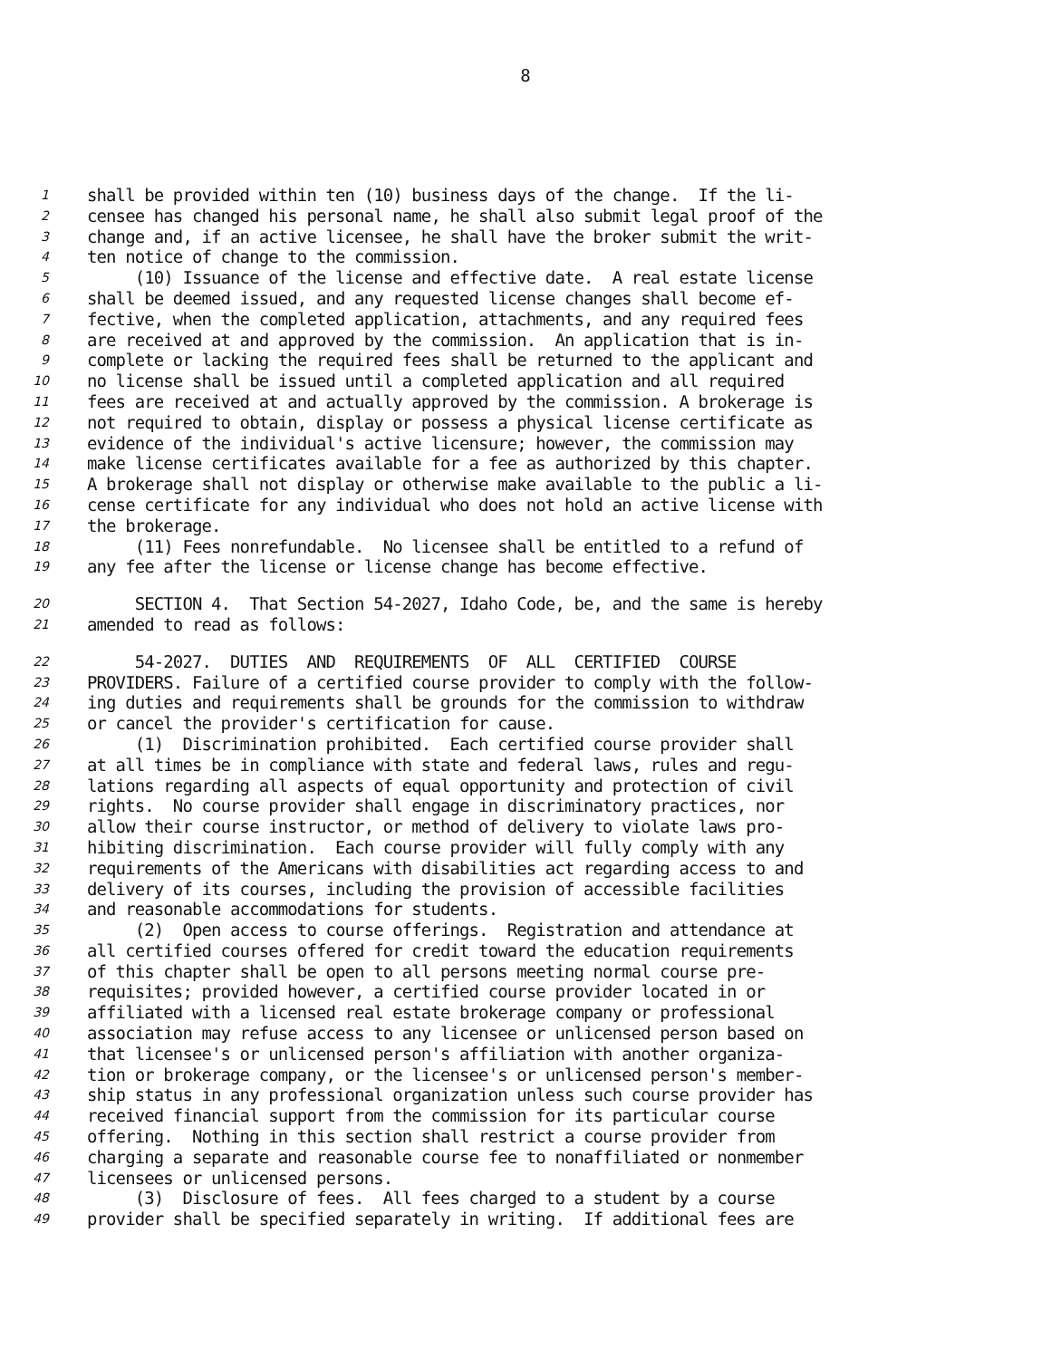8
1 shall be provided within ten (10) business days of the change. If the li-
2 censee has changed his personal name, he shall also submit legal proof of the
3 change and, if an active licensee, he shall have the broker submit the writ-
4 ten notice of change to the commission.
5 (10) Issuance of the license and effective date. A real estate license
6 shall be deemed issued, and any requested license changes shall become ef-
7 fective, when the completed application, attachments, and any required fees
8 are received at and approved by the commission. An application that is in-
9 complete or lacking the required fees shall be returned to the applicant and
10 no license shall be issued until a completed application and all required
11 fees are received at and actually approved by the commission. A brokerage is
12 not required to obtain, display or possess a physical license certificate as
13 evidence of the individual's active licensure; however, the commission may
14 make license certificates available for a fee as authorized by this chapter.
15 A brokerage shall not display or otherwise make available to the public a li-
16 cense certificate for any individual who does not hold an active license with
17 the brokerage.
18 (11) Fees nonrefundable. No licensee shall be entitled to a refund of
19 any fee after the license or license change has become effective.
20 SECTION 4. That Section 54-2027, Idaho Code, be, and the same is hereby
21 amended to read as follows:
22 54-2027. DUTIES AND REQUIREMENTS OF ALL CERTIFIED COURSE
23 PROVIDERS. Failure of a certified course provider to comply with the follow-
24 ing duties and requirements shall be grounds for the commission to withdraw
25 or cancel the provider's certification for cause.
26 (1) Discrimination prohibited. Each certified course provider shall
27 at all times be in compliance with state and federal laws, rules and regu-
28 lations regarding all aspects of equal opportunity and protection of civil
29 rights. No course provider shall engage in discriminatory practices, nor
30 allow their course instructor, or method of delivery to violate laws pro-
31 hibiting discrimination. Each course provider will fully comply with any
32 requirements of the Americans with disabilities act regarding access to and
33 delivery of its courses, including the provision of accessible facilities
34 and reasonable accommodations for students.
35 (2) Open access to course offerings. Registration and attendance at
36 all certified courses offered for credit toward the education requirements
37 of this chapter shall be open to all persons meeting normal course pre-
38 requisites; provided however, a certified course provider located in or
39 affiliated with a licensed real estate brokerage company or professional
40 association may refuse access to any licensee or unlicensed person based on
41 that licensee's or unlicensed person's affiliation with another organiza-
42 tion or brokerage company, or the licensee's or unlicensed person's member-
43 ship status in any professional organization unless such course provider has
44 received financial support from the commission for its particular course
45 offering. Nothing in this section shall restrict a course provider from
46 charging a separate and reasonable course fee to nonaffiliated or nonmember
47 licensees or unlicensed persons.
48 (3) Disclosure of fees. All fees charged to a student by a course
49 provider shall be specified separately in writing. If additional fees are